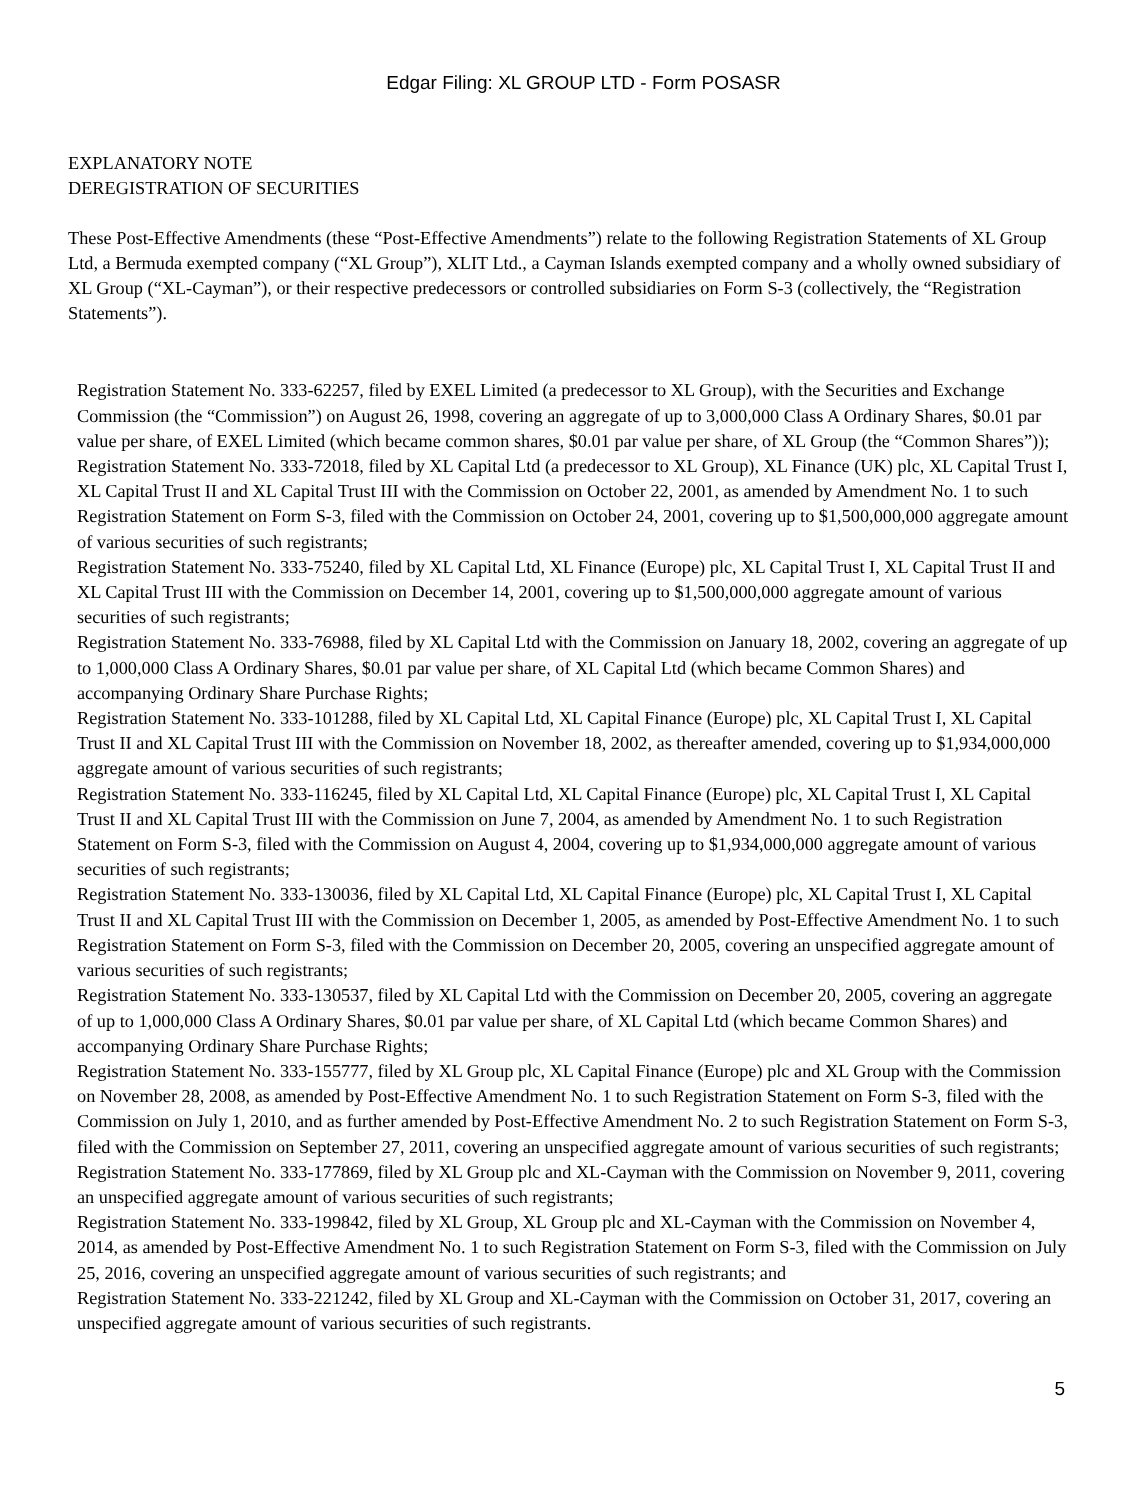Edgar Filing: XL GROUP LTD - Form POSASR
EXPLANATORY NOTE
DEREGISTRATION OF SECURITIES
These Post-Effective Amendments (these “Post-Effective Amendments”) relate to the following Registration Statements of XL Group Ltd, a Bermuda exempted company (“XL Group”), XLIT Ltd., a Cayman Islands exempted company and a wholly owned subsidiary of XL Group (“XL-Cayman”), or their respective predecessors or controlled subsidiaries on Form S-3 (collectively, the “Registration Statements”).
Registration Statement No. 333-62257, filed by EXEL Limited (a predecessor to XL Group), with the Securities and Exchange Commission (the “Commission”) on August 26, 1998, covering an aggregate of up to 3,000,000 Class A Ordinary Shares, $0.01 par value per share, of EXEL Limited (which became common shares, $0.01 par value per share, of XL Group (the “Common Shares”));
Registration Statement No. 333-72018, filed by XL Capital Ltd (a predecessor to XL Group), XL Finance (UK) plc, XL Capital Trust I, XL Capital Trust II and XL Capital Trust III with the Commission on October 22, 2001, as amended by Amendment No. 1 to such Registration Statement on Form S-3, filed with the Commission on October 24, 2001, covering up to $1,500,000,000 aggregate amount of various securities of such registrants;
Registration Statement No. 333-75240, filed by XL Capital Ltd, XL Finance (Europe) plc, XL Capital Trust I, XL Capital Trust II and XL Capital Trust III with the Commission on December 14, 2001, covering up to $1,500,000,000 aggregate amount of various securities of such registrants;
Registration Statement No. 333-76988, filed by XL Capital Ltd with the Commission on January 18, 2002, covering an aggregate of up to 1,000,000 Class A Ordinary Shares, $0.01 par value per share, of XL Capital Ltd (which became Common Shares) and accompanying Ordinary Share Purchase Rights;
Registration Statement No. 333-101288, filed by XL Capital Ltd, XL Capital Finance (Europe) plc, XL Capital Trust I, XL Capital Trust II and XL Capital Trust III with the Commission on November 18, 2002, as thereafter amended, covering up to $1,934,000,000 aggregate amount of various securities of such registrants;
Registration Statement No. 333-116245, filed by XL Capital Ltd, XL Capital Finance (Europe) plc, XL Capital Trust I, XL Capital Trust II and XL Capital Trust III with the Commission on June 7, 2004, as amended by Amendment No. 1 to such Registration Statement on Form S-3, filed with the Commission on August 4, 2004, covering up to $1,934,000,000 aggregate amount of various securities of such registrants;
Registration Statement No. 333-130036, filed by XL Capital Ltd, XL Capital Finance (Europe) plc, XL Capital Trust I, XL Capital Trust II and XL Capital Trust III with the Commission on December 1, 2005, as amended by Post-Effective Amendment No. 1 to such Registration Statement on Form S-3, filed with the Commission on December 20, 2005, covering an unspecified aggregate amount of various securities of such registrants;
Registration Statement No. 333-130537, filed by XL Capital Ltd with the Commission on December 20, 2005, covering an aggregate of up to 1,000,000 Class A Ordinary Shares, $0.01 par value per share, of XL Capital Ltd (which became Common Shares) and accompanying Ordinary Share Purchase Rights;
Registration Statement No. 333-155777, filed by XL Group plc, XL Capital Finance (Europe) plc and XL Group with the Commission on November 28, 2008, as amended by Post-Effective Amendment No. 1 to such Registration Statement on Form S-3, filed with the Commission on July 1, 2010, and as further amended by Post-Effective Amendment No. 2 to such Registration Statement on Form S-3, filed with the Commission on September 27, 2011, covering an unspecified aggregate amount of various securities of such registrants;
Registration Statement No. 333-177869, filed by XL Group plc and XL-Cayman with the Commission on November 9, 2011, covering an unspecified aggregate amount of various securities of such registrants;
Registration Statement No. 333-199842, filed by XL Group, XL Group plc and XL-Cayman with the Commission on November 4, 2014, as amended by Post-Effective Amendment No. 1 to such Registration Statement on Form S-3, filed with the Commission on July 25, 2016, covering an unspecified aggregate amount of various securities of such registrants; and
Registration Statement No. 333-221242, filed by XL Group and XL-Cayman with the Commission on October 31, 2017, covering an unspecified aggregate amount of various securities of such registrants.
5